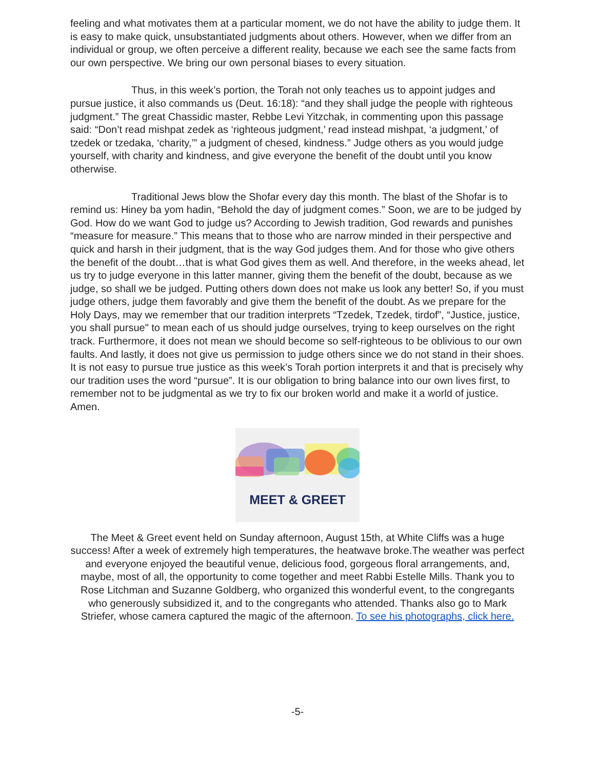feeling and what motivates them at a particular moment, we do not have the ability to judge them. It is easy to make quick, unsubstantiated judgments about others. However, when we differ from an individual or group, we often perceive a different reality, because we each see the same facts from our own perspective. We bring our own personal biases to every situation.
Thus, in this week’s portion, the Torah not only teaches us to appoint judges and pursue justice, it also commands us (Deut. 16:18): “and they shall judge the people with righteous judgment.” The great Chassidic master, Rebbe Levi Yitzchak, in commenting upon this passage said: “Don’t read mishpat zedek as ‘righteous judgment,’ read instead mishpat, ‘a judgment,’ of tzedek or tzedaka, ‘charity,’” a judgment of chesed, kindness.” Judge others as you would judge yourself, with charity and kindness, and give everyone the benefit of the doubt until you know otherwise.
Traditional Jews blow the Shofar every day this month. The blast of the Shofar is to remind us: Hiney ba yom hadin, “Behold the day of judgment comes.” Soon, we are to be judged by God. How do we want God to judge us? According to Jewish tradition, God rewards and punishes “measure for measure.” This means that to those who are narrow minded in their perspective and quick and harsh in their judgment, that is the way God judges them. And for those who give others the benefit of the doubt…that is what God gives them as well. And therefore, in the weeks ahead, let us try to judge everyone in this latter manner, giving them the benefit of the doubt, because as we judge, so shall we be judged. Putting others down does not make us look any better! So, if you must judge others, judge them favorably and give them the benefit of the doubt. As we prepare for the Holy Days, may we remember that our tradition interprets “Tzedek, Tzedek, tirdof”, “Justice, justice, you shall pursue" to mean each of us should judge ourselves, trying to keep ourselves on the right track. Furthermore, it does not mean we should become so self-righteous to be oblivious to our own faults. And lastly, it does not give us permission to judge others since we do not stand in their shoes. It is not easy to pursue true justice as this week’s Torah portion interprets it and that is precisely why our tradition uses the word “pursue”. It is our obligation to bring balance into our own lives first, to remember not to be judgmental as we try to fix our broken world and make it a world of justice. Amen.
MEET & GREET
The Meet & Greet event held on Sunday afternoon, August 15th, at White Cliffs was a huge success! After a week of extremely high temperatures, the heatwave broke.The weather was perfect and everyone enjoyed the beautiful venue, delicious food, gorgeous floral arrangements, and, maybe, most of all, the opportunity to come together and meet Rabbi Estelle Mills. Thank you to Rose Litchman and Suzanne Goldberg, who organized this wonderful event, to the congregants who generously subsidized it, and to the congregants who attended. Thanks also go to Mark Striefer, whose camera captured the magic of the afternoon. To see his photographs, click here.
-5-